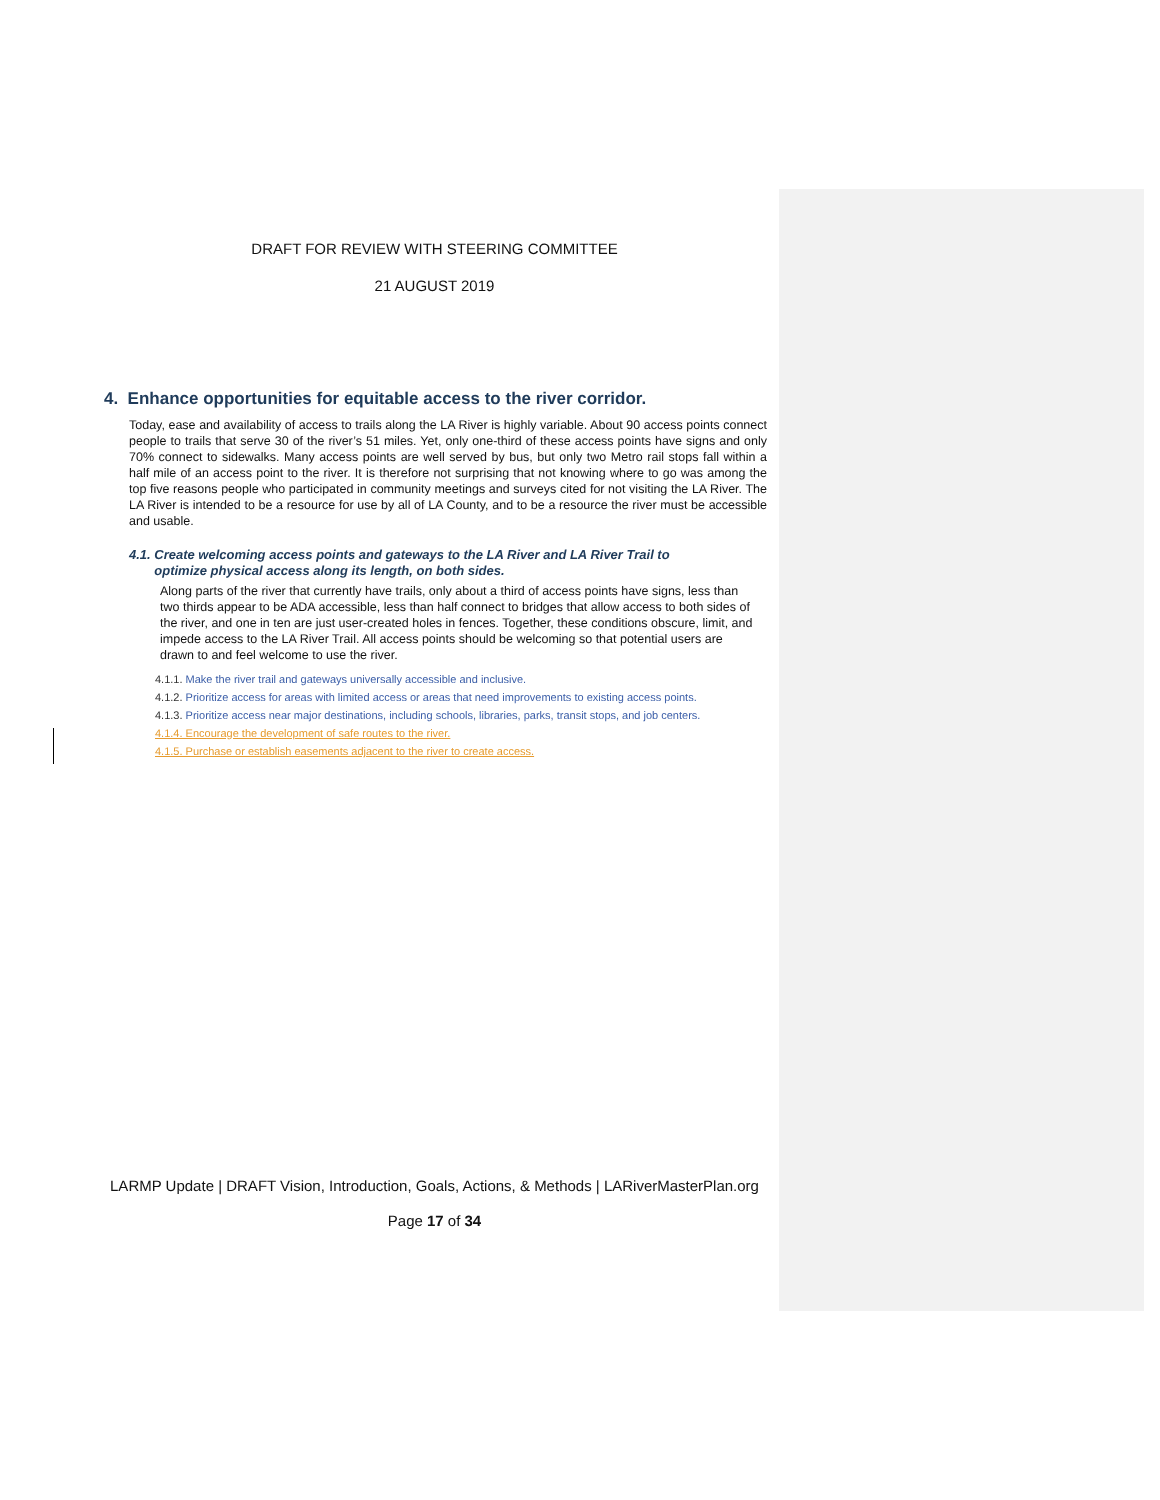DRAFT FOR REVIEW WITH STEERING COMMITTEE
21 AUGUST 2019
4. Enhance opportunities for equitable access to the river corridor.
Today, ease and availability of access to trails along the LA River is highly variable. About 90 access points connect people to trails that serve 30 of the river’s 51 miles. Yet, only one-third of these access points have signs and only 70% connect to sidewalks. Many access points are well served by bus, but only two Metro rail stops fall within a half mile of an access point to the river. It is therefore not surprising that not knowing where to go was among the top five reasons people who participated in community meetings and surveys cited for not visiting the LA River. The LA River is intended to be a resource for use by all of LA County, and to be a resource the river must be accessible and usable.
4.1. Create welcoming access points and gateways to the LA River and LA River Trail to
optimize physical access along its length, on both sides.
Along parts of the river that currently have trails, only about a third of access points have signs, less than two thirds appear to be ADA accessible, less than half connect to bridges that allow access to both sides of the river, and one in ten are just user-created holes in fences. Together, these conditions obscure, limit, and impede access to the LA River Trail. All access points should be welcoming so that potential users are drawn to and feel welcome to use the river.
4.1.1. Make the river trail and gateways universally accessible and inclusive.
4.1.2. Prioritize access for areas with limited access or areas that need improvements to existing access points.
4.1.3. Prioritize access near major destinations, including schools, libraries, parks, transit stops, and job centers.
4.1.4. Encourage the development of safe routes to the river.
4.1.5. Purchase or establish easements adjacent to the river to create access.
LARMP Update | DRAFT Vision, Introduction, Goals, Actions, & Methods | LARiverMasterPlan.org
Page 17 of 34